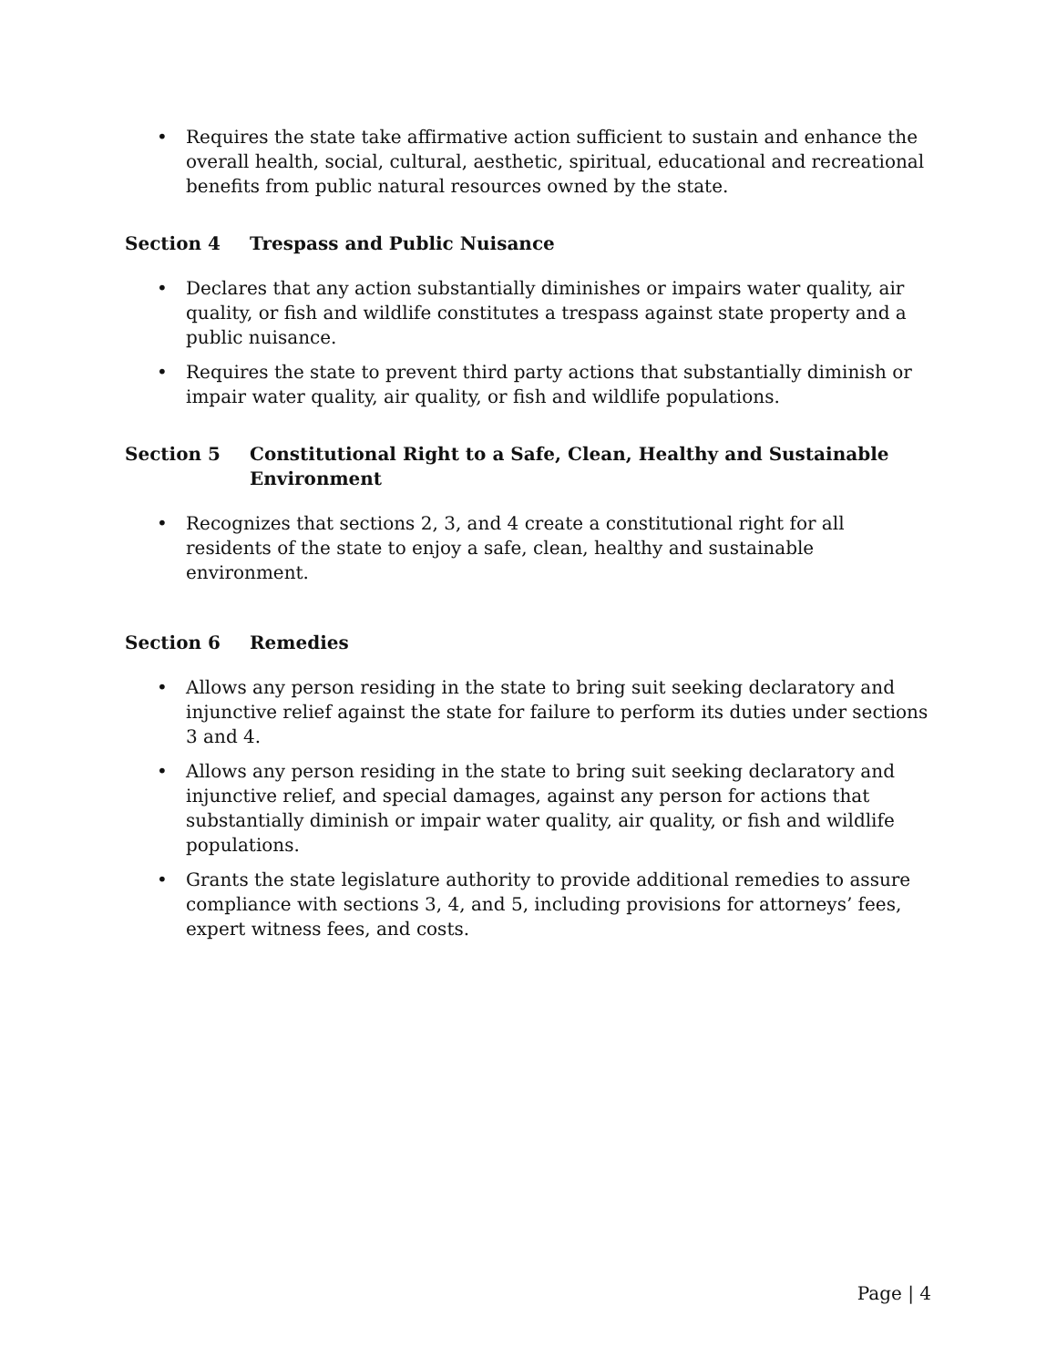• Requires the state take affirmative action sufficient to sustain and enhance the overall health, social, cultural, aesthetic, spiritual, educational and recreational benefits from public natural resources owned by the state.
Section 4 Trespass and Public Nuisance
• Declares that any action substantially diminishes or impairs water quality, air quality, or fish and wildlife constitutes a trespass against state property and a public nuisance.
• Requires the state to prevent third party actions that substantially diminish or impair water quality, air quality, or fish and wildlife populations.
Section 5 Constitutional Right to a Safe, Clean, Healthy and Sustainable Environment
• Recognizes that sections 2, 3, and 4 create a constitutional right for all residents of the state to enjoy a safe, clean, healthy and sustainable environment.
Section 6 Remedies
• Allows any person residing in the state to bring suit seeking declaratory and injunctive relief against the state for failure to perform its duties under sections 3 and 4.
• Allows any person residing in the state to bring suit seeking declaratory and injunctive relief, and special damages, against any person for actions that substantially diminish or impair water quality, air quality, or fish and wildlife populations.
• Grants the state legislature authority to provide additional remedies to assure compliance with sections 3, 4, and 5, including provisions for attorneys’ fees, expert witness fees, and costs.
Page | 4